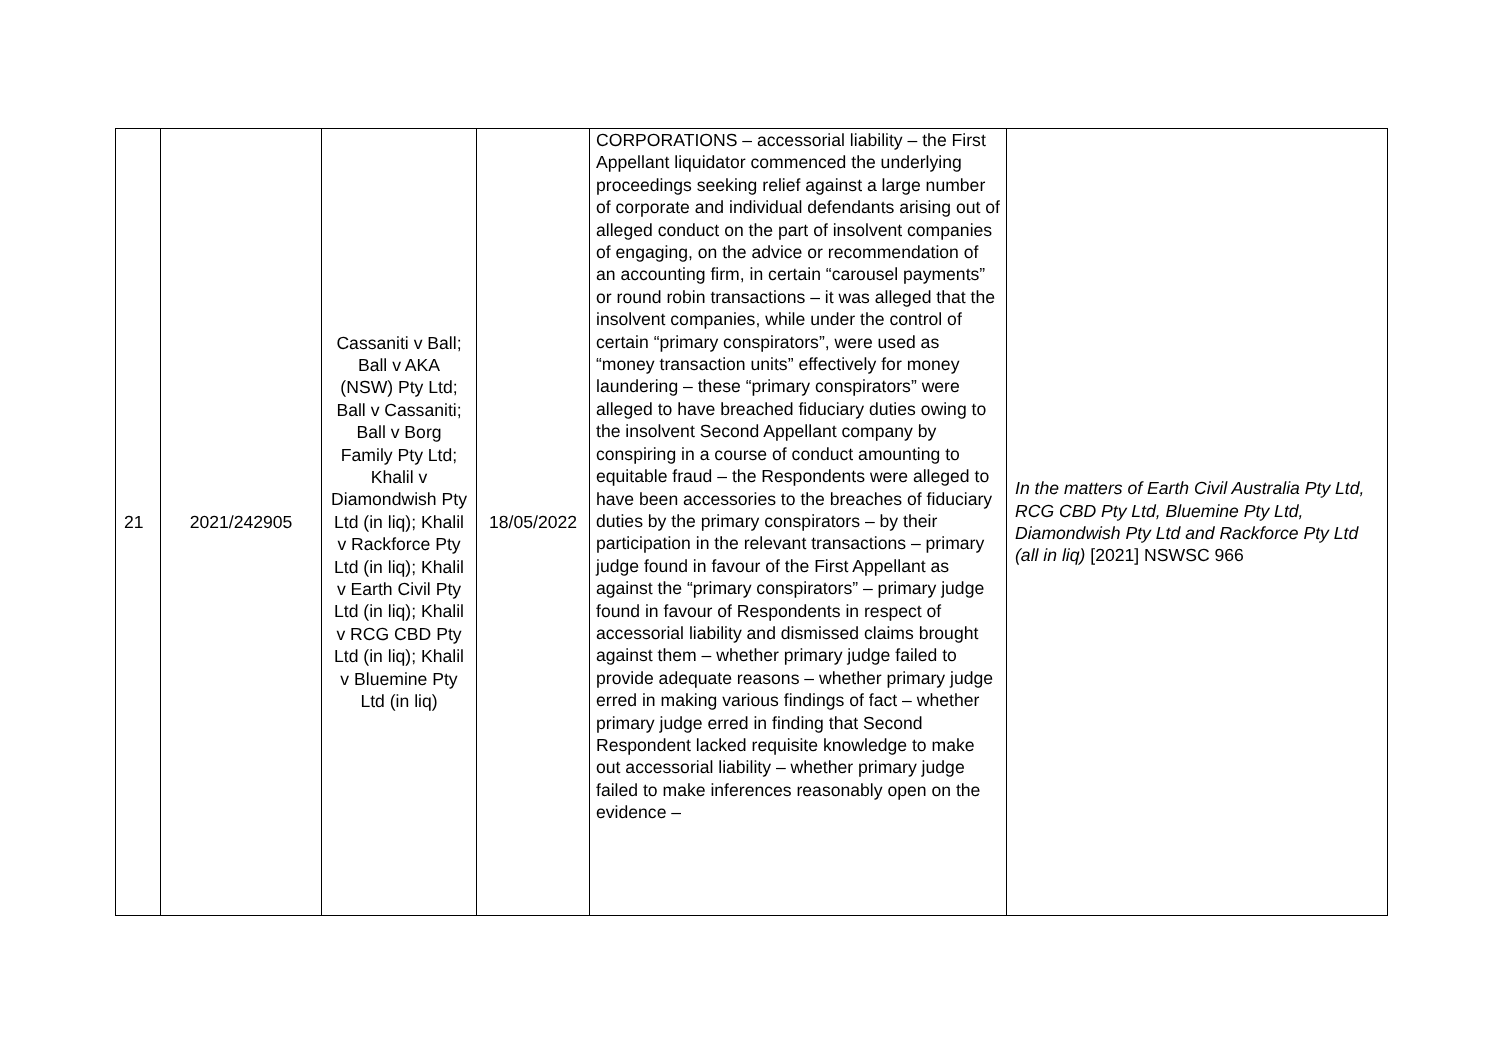| 21 | 2021/242905 | Cassaniti v Ball; Ball v AKA (NSW) Pty Ltd; Ball v Cassaniti; Ball v Borg Family Pty Ltd; Khalil v Diamondwish Pty Ltd (in liq); Khalil v Rackforce Pty Ltd (in liq); Khalil v Earth Civil Pty Ltd (in liq); Khalil v RCG CBD Pty Ltd (in liq); Khalil v Bluemine Pty Ltd (in liq) | 18/05/2022 | CORPORATIONS – accessorial liability – the First Appellant liquidator commenced the underlying proceedings seeking relief against a large number of corporate and individual defendants arising out of alleged conduct on the part of insolvent companies of engaging, on the advice or recommendation of an accounting firm, in certain “carousel payments” or round robin transactions – it was alleged that the insolvent companies, while under the control of certain “primary conspirators”, were used as “money transaction units” effectively for money laundering – these “primary conspirators” were alleged to have breached fiduciary duties owing to the insolvent Second Appellant company by conspiring in a course of conduct amounting to equitable fraud – the Respondents were alleged to have been accessories to the breaches of fiduciary duties by the primary conspirators – by their participation in the relevant transactions – primary judge found in favour of the First Appellant as against the “primary conspirators” – primary judge found in favour of Respondents in respect of accessorial liability and dismissed claims brought against them – whether primary judge failed to provide adequate reasons – whether primary judge erred in making various findings of fact – whether primary judge erred in finding that Second Respondent lacked requisite knowledge to make out accessorial liability – whether primary judge failed to make inferences reasonably open on the evidence – | In the matters of Earth Civil Australia Pty Ltd, RCG CBD Pty Ltd, Bluemine Pty Ltd, Diamondwish Pty Ltd and Rackforce Pty Ltd (all in liq) [2021] NSWSC 966 |